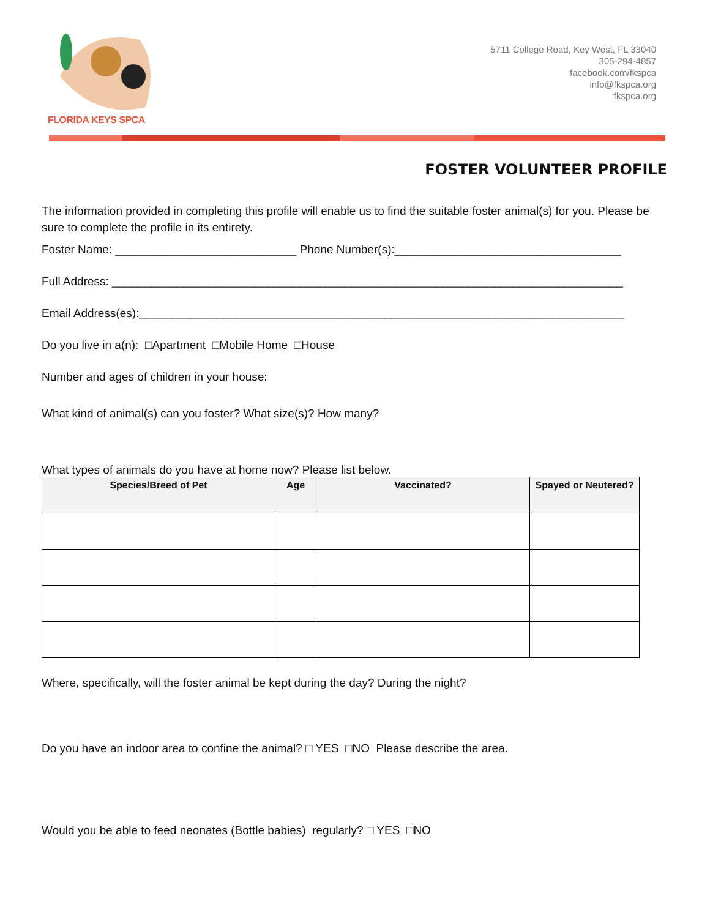FLORIDA KEYS SPCA
5711 College Road, Key West, FL 33040
305-294-4857
facebook.com/fkspca
info@fkspca.org
fkspca.org
FOSTER VOLUNTEER PROFILE
The information provided in completing this profile will enable us to find the suitable foster animal(s) for you. Please be sure to complete the profile in its entirety.
Foster Name: ____________________________ Phone Number(s):___________________________________
Full Address: _______________________________________________________________________________
Email Address(es):___________________________________________________________________________
Do you live in a(n): □Apartment □Mobile Home □House
Number and ages of children in your house:
What kind of animal(s) can you foster? What size(s)? How many?
What types of animals do you have at home now? Please list below.
| Species/Breed of Pet | Age | Vaccinated? | Spayed or Neutered? |
| --- | --- | --- | --- |
Where, specifically, will the foster animal be kept during the day? During the night?
Do you have an indoor area to confine the animal? □ YES □NO Please describe the area.
Would you be able to feed neonates (Bottle babies) regularly? □ YES □NO